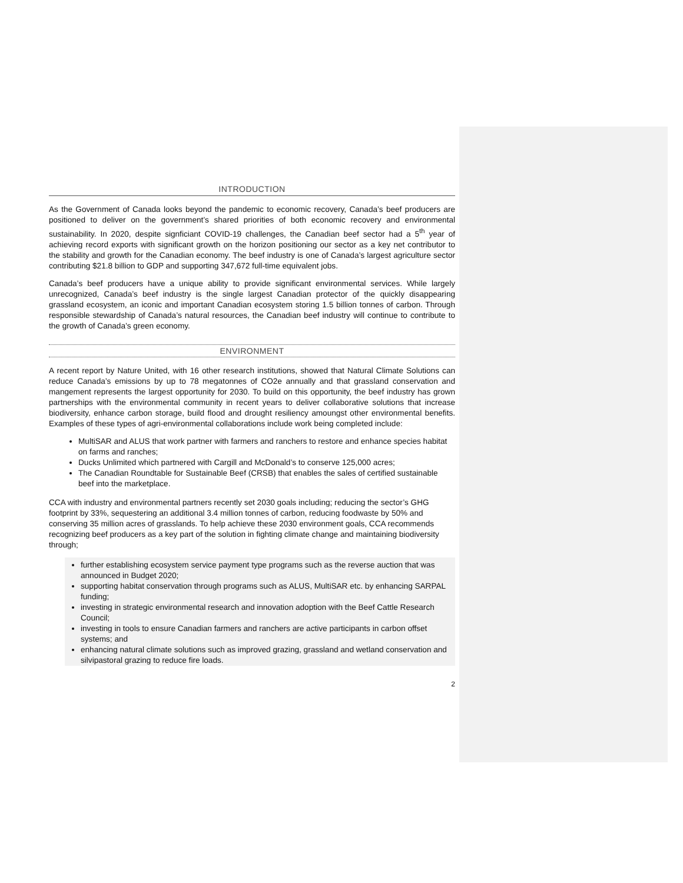INTRODUCTION
As the Government of Canada looks beyond the pandemic to economic recovery, Canada’s beef producers are positioned to deliver on the government’s shared priorities of both economic recovery and environmental sustainability. In 2020, despite signficiant COVID-19 challenges, the Canadian beef sector had a 5<sup>th</sup> year of achieving record exports with significant growth on the horizon positioning our sector as a key net contributor to the stability and growth for the Canadian economy. The beef industry is one of Canada’s largest agriculture sector contributing $21.8 billion to GDP and supporting 347,672 full-time equivalent jobs.
Canada’s beef producers have a unique ability to provide significant environmental services. While largely unrecognized, Canada’s beef industry is the single largest Canadian protector of the quickly disappearing grassland ecosystem, an iconic and important Canadian ecosystem storing 1.5 billion tonnes of carbon. Through responsible stewardship of Canada’s natural resources, the Canadian beef industry will continue to contribute to the growth of Canada’s green economy.
ENVIRONMENT
A recent report by Nature United, with 16 other research institutions, showed that Natural Climate Solutions can reduce Canada’s emissions by up to 78 megatonnes of CO2e annually and that grassland conservation and mangement represents the largest opportunity for 2030. To build on this opportunity, the beef industry has grown partnerships with the environmental community in recent years to deliver collaborative solutions that increase biodiversity, enhance carbon storage, build flood and drought resiliency amoungst other environmental benefits. Examples of these types of agri-environmental collaborations include work being completed include:
MultiSAR and ALUS that work partner with farmers and ranchers to restore and enhance species habitat on farms and ranches;
Ducks Unlimited which partnered with Cargill and McDonald’s to conserve 125,000 acres;
The Canadian Roundtable for Sustainable Beef (CRSB) that enables the sales of certified sustainable beef into the marketplace.
CCA with industry and environmental partners recently set 2030 goals including; reducing the sector’s GHG footprint by 33%, sequestering an additional 3.4 million tonnes of carbon, reducing foodwaste by 50% and conserving 35 million acres of grasslands. To help achieve these 2030 environment goals, CCA recommends recognizing beef producers as a key part of the solution in fighting climate change and maintaining biodiversity through;
further establishing ecosystem service payment type programs such as the reverse auction that was announced in Budget 2020;
supporting habitat conservation through programs such as ALUS, MultiSAR etc. by enhancing SARPAL funding;
investing in strategic environmental research and innovation adoption with the Beef Cattle Research Council;
investing in tools to ensure Canadian farmers and ranchers are active participants in carbon offset systems; and
enhancing natural climate solutions such as improved grazing, grassland and wetland conservation and silvipastoral grazing to reduce fire loads.
2